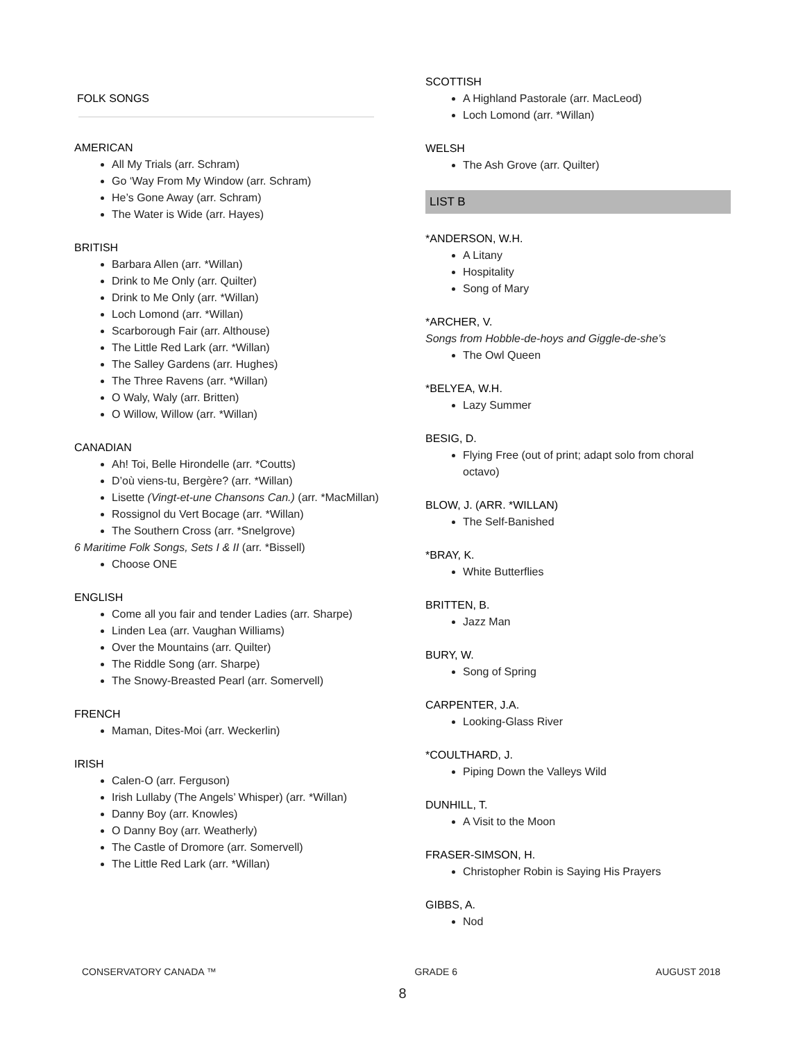FOLK SONGS
AMERICAN
All My Trials (arr. Schram)
Go ‘Way From My Window (arr. Schram)
He’s Gone Away (arr. Schram)
The Water is Wide (arr. Hayes)
BRITISH
Barbara Allen (arr. *Willan)
Drink to Me Only (arr. Quilter)
Drink to Me Only (arr. *Willan)
Loch Lomond (arr. *Willan)
Scarborough Fair (arr. Althouse)
The Little Red Lark (arr. *Willan)
The Salley Gardens (arr. Hughes)
The Three Ravens (arr. *Willan)
O Waly, Waly (arr. Britten)
O Willow, Willow (arr. *Willan)
CANADIAN
Ah! Toi, Belle Hirondelle (arr. *Coutts)
D’où viens-tu, Bergère? (arr. *Willan)
Lisette (Vingt-et-une Chansons Can.) (arr. *MacMillan)
Rossignol du Vert Bocage (arr. *Willan)
The Southern Cross (arr. *Snelgrove)
6 Maritime Folk Songs, Sets I & II (arr. *Bissell)
Choose ONE
ENGLISH
Come all you fair and tender Ladies (arr. Sharpe)
Linden Lea (arr. Vaughan Williams)
Over the Mountains (arr. Quilter)
The Riddle Song (arr. Sharpe)
The Snowy-Breasted Pearl (arr. Somervell)
FRENCH
Maman, Dites-Moi (arr. Weckerlin)
IRISH
Calen-O (arr. Ferguson)
Irish Lullaby (The Angels’ Whisper) (arr. *Willan)
Danny Boy (arr. Knowles)
O Danny Boy (arr. Weatherly)
The Castle of Dromore (arr. Somervell)
The Little Red Lark (arr. *Willan)
SCOTTISH
A Highland Pastorale (arr. MacLeod)
Loch Lomond (arr. *Willan)
WELSH
The Ash Grove (arr. Quilter)
LIST B
*ANDERSON, W.H.
A Litany
Hospitality
Song of Mary
*ARCHER, V.
Songs from Hobble-de-hoys and Giggle-de-she’s
The Owl Queen
*BELYEA, W.H.
Lazy Summer
BESIG, D.
Flying Free (out of print; adapt solo from choral octavo)
BLOW, J. (ARR. *WILLAN)
The Self-Banished
*BRAY, K.
White Butterflies
BRITTEN, B.
Jazz Man
BURY, W.
Song of Spring
CARPENTER, J.A.
Looking-Glass River
*COULTHARD, J.
Piping Down the Valleys Wild
DUNHILL, T.
A Visit to the Moon
FRASER-SIMSON, H.
Christopher Robin is Saying His Prayers
GIBBS, A.
Nod
CONSERVATORY CANADA ™ GRADE 6 AUGUST 2018
8